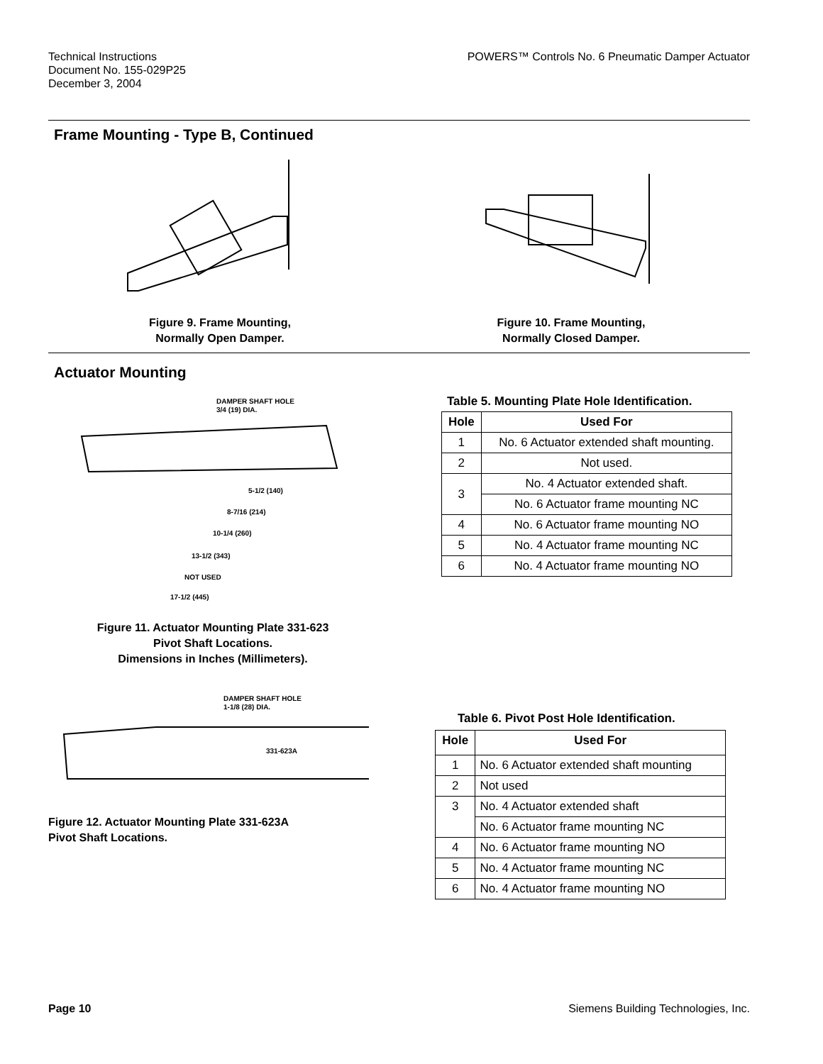Technical Instructions
Document No. 155-029P25
December 3, 2004
POWERS™ Controls No. 6 Pneumatic Damper Actuator
Frame Mounting - Type B, Continued
Figure 9. Frame Mounting,
Normally Open Damper.
Figure 10. Frame Mounting,
Normally Closed Damper.
Actuator Mounting
DAMPER SHAFT HOLE
3/4 (19) DIA.
5-1/2 (140)
8-7/16 (214)
10-1/4 (260)
13-1/2 (343)
NOT USED
17-1/2 (445)
Figure 11. Actuator Mounting Plate 331-623
Pivot Shaft Locations.
Dimensions in Inches (Millimeters).
DAMPER SHAFT HOLE
1-1/8 (28) DIA.
331-623A
Figure 12. Actuator Mounting Plate 331-623A
Pivot Shaft Locations.
Table 5. Mounting Plate Hole Identification.
| Hole | Used For |
| --- | --- |
| 1 | No. 6 Actuator extended shaft mounting. |
| 2 | Not used. |
| 3 | No. 4 Actuator extended shaft. |
| | No. 6 Actuator frame mounting NC |
| 4 | No. 6 Actuator frame mounting NO |
| 5 | No. 4 Actuator frame mounting NC |
| 6 | No. 4 Actuator frame mounting NO |
Table 6. Pivot Post Hole Identification.
| Hole | Used For |
| --- | --- |
| 1 | No. 6 Actuator extended shaft mounting |
| 2 | Not used |
| 3 | No. 4 Actuator extended shaft |
| | No. 6 Actuator frame mounting NC |
| 4 | No. 6 Actuator frame mounting NO |
| 5 | No. 4 Actuator frame mounting NC |
| 6 | No. 4 Actuator frame mounting NO |
Page 10 Siemens Building Technologies, Inc.